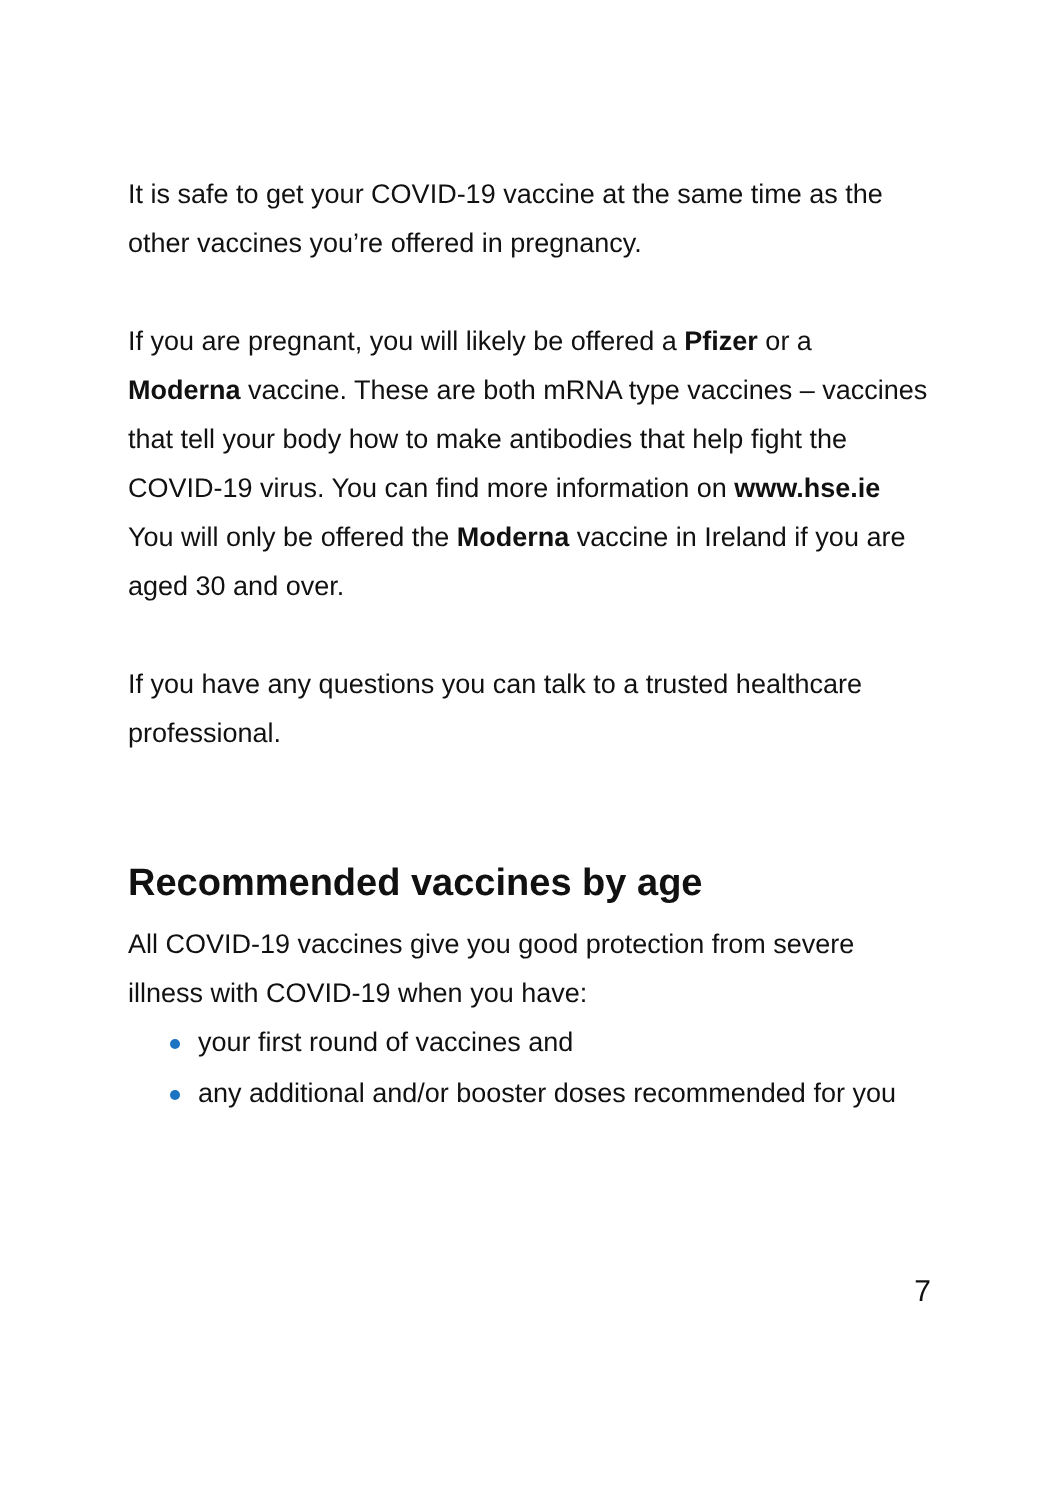It is safe to get your COVID-19 vaccine at the same time as the other vaccines you’re offered in pregnancy.
If you are pregnant, you will likely be offered a Pfizer or a Moderna vaccine. These are both mRNA type vaccines – vaccines that tell your body how to make antibodies that help fight the COVID-19 virus. You can find more information on www.hse.ie
You will only be offered the Moderna vaccine in Ireland if you are aged 30 and over.
If you have any questions you can talk to a trusted healthcare professional.
Recommended vaccines by age
All COVID-19 vaccines give you good protection from severe illness with COVID-19 when you have:
your first round of vaccines and
any additional and/or booster doses recommended for you
7